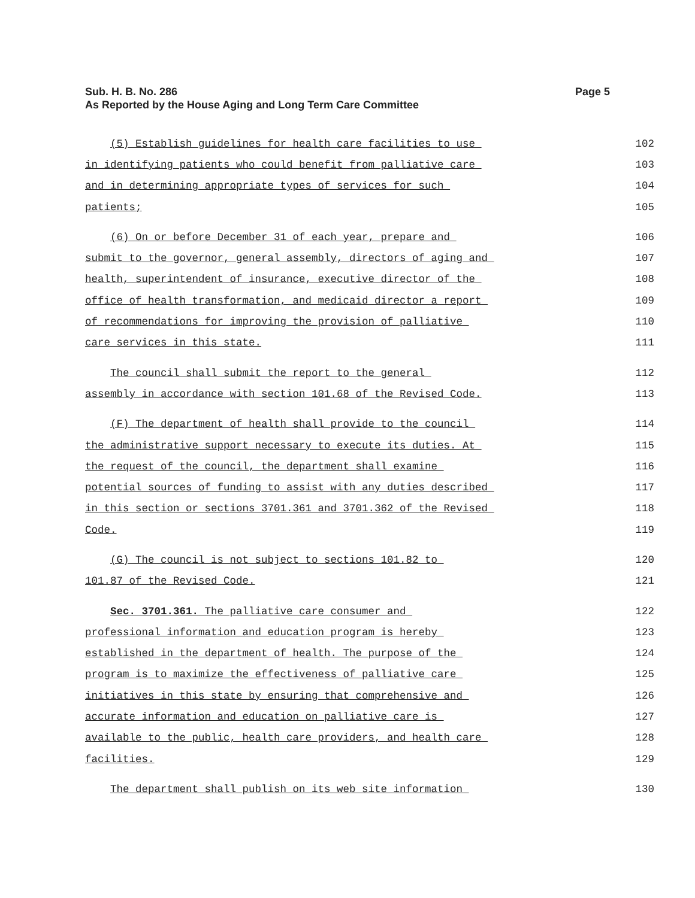Sub. H. B. No. 286 Page 5
As Reported by the House Aging and Long Term Care Committee
(5) Establish guidelines for health care facilities to use
102
in identifying patients who could benefit from palliative care
103
and in determining appropriate types of services for such
104
patients;
105
(6) On or before December 31 of each year, prepare and
106
submit to the governor, general assembly, directors of aging and
107
health, superintendent of insurance, executive director of the
108
office of health transformation, and medicaid director a report
109
of recommendations for improving the provision of palliative
110
care services in this state.
111
The council shall submit the report to the general
112
assembly in accordance with section 101.68 of the Revised Code.
113
(F) The department of health shall provide to the council
114
the administrative support necessary to execute its duties. At
115
the request of the council, the department shall examine
116
potential sources of funding to assist with any duties described
117
in this section or sections 3701.361 and 3701.362 of the Revised
118
Code.
119
(G) The council is not subject to sections 101.82 to
120
101.87 of the Revised Code.
121
Sec. 3701.361. The palliative care consumer and
122
professional information and education program is hereby
123
established in the department of health. The purpose of the
124
program is to maximize the effectiveness of palliative care
125
initiatives in this state by ensuring that comprehensive and
126
accurate information and education on palliative care is
127
available to the public, health care providers, and health care
128
facilities.
129
The department shall publish on its web site information
130